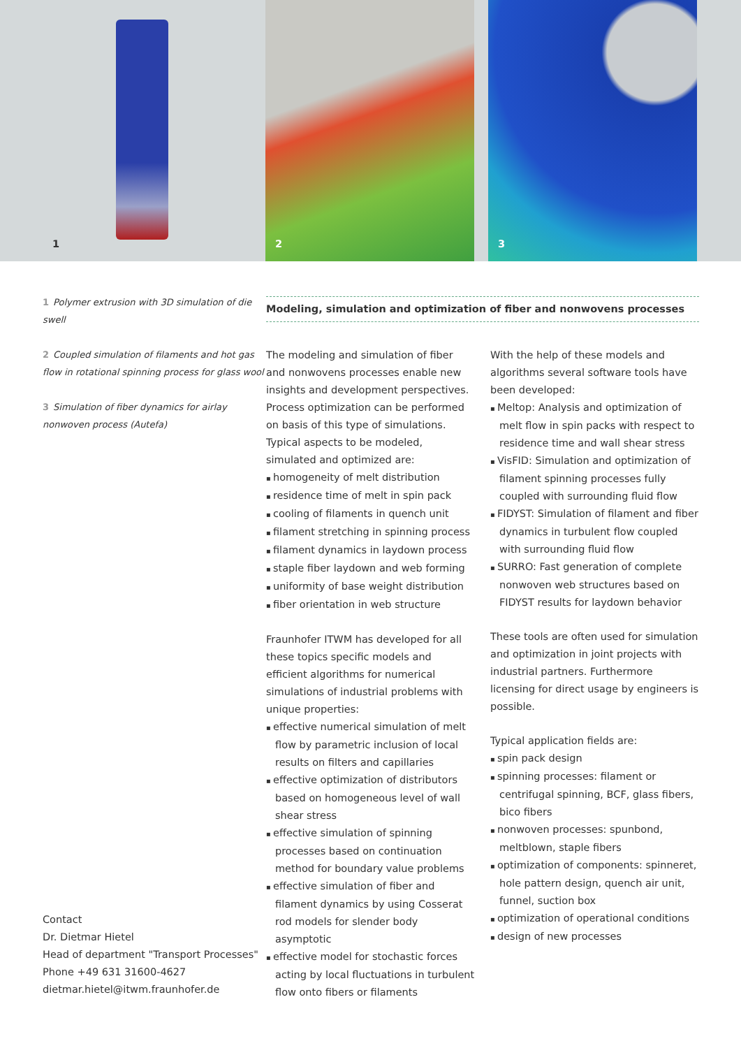1
2
3
1 Polymer extrusion with 3D simulation of die swell
2 Coupled simulation of filaments and hot gas flow in rotational spinning process for glass wool
3 Simulation of fiber dynamics for airlay nonwoven process (Autefa)
Modeling, simulation and optimization of fiber and nonwovens processes
The modeling and simulation of fiber and nonwovens processes enable new insights and development perspectives. Process optimization can be performed on basis of this type of simulations. Typical aspects to be modeled, simulated and optimized are:
homogeneity of melt distribution
residence time of melt in spin pack
cooling of filaments in quench unit
filament stretching in spinning process
filament dynamics in laydown process
staple fiber laydown and web forming
uniformity of base weight distribution
fiber orientation in web structure
Fraunhofer ITWM has developed for all these topics specific models and efficient algorithms for numerical simulations of industrial problems with unique properties:
effective numerical simulation of melt flow by parametric inclusion of local results on filters and capillaries
effective optimization of distributors based on homogeneous level of wall shear stress
effective simulation of spinning processes based on continuation method for boundary value problems
effective simulation of fiber and filament dynamics by using Cosserat rod models for slender body asymptotic
effective model for stochastic forces acting by local fluctuations in turbulent flow onto fibers or filaments
With the help of these models and algorithms several software tools have been developed:
Meltop: Analysis and optimization of melt flow in spin packs with respect to residence time and wall shear stress
VisFID: Simulation and optimization of filament spinning processes fully coupled with surrounding fluid flow
FIDYST: Simulation of filament and fiber dynamics in turbulent flow coupled with surrounding fluid flow
SURRO: Fast generation of complete nonwoven web structures based on FIDYST results for laydown behavior
These tools are often used for simulation and optimization in joint projects with industrial partners. Furthermore licensing for direct usage by engineers is possible.
Typical application fields are:
spin pack design
spinning processes: filament or centrifugal spinning, BCF, glass fibers, bico fibers
nonwoven processes: spunbond, meltblown, staple fibers
optimization of components: spinneret, hole pattern design, quench air unit, funnel, suction box
optimization of operational conditions
design of new processes
Contact
Dr. Dietmar Hietel
Head of department "Transport Processes"
Phone +49 631 31600-4627
dietmar.hietel@itwm.fraunhofer.de